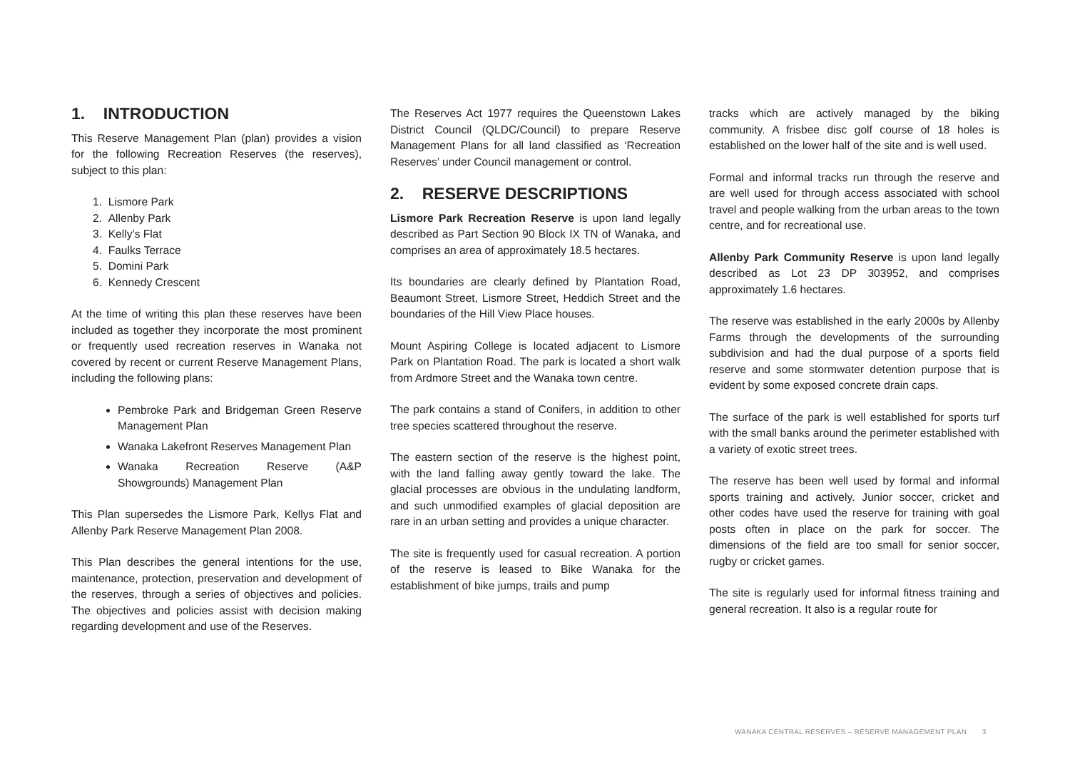1. INTRODUCTION
This Reserve Management Plan (plan) provides a vision for the following Recreation Reserves (the reserves), subject to this plan:
1. Lismore Park
2. Allenby Park
3. Kelly’s Flat
4. Faulks Terrace
5. Domini Park
6. Kennedy Crescent
At the time of writing this plan these reserves have been included as together they incorporate the most prominent or frequently used recreation reserves in Wanaka not covered by recent or current Reserve Management Plans, including the following plans:
Pembroke Park and Bridgeman Green Reserve Management Plan
Wanaka Lakefront Reserves Management Plan
Wanaka Recreation Reserve (A&P Showgrounds) Management Plan
This Plan supersedes the Lismore Park, Kellys Flat and Allenby Park Reserve Management Plan 2008.
This Plan describes the general intentions for the use, maintenance, protection, preservation and development of the reserves, through a series of objectives and policies. The objectives and policies assist with decision making regarding development and use of the Reserves.
The Reserves Act 1977 requires the Queenstown Lakes District Council (QLDC/Council) to prepare Reserve Management Plans for all land classified as ‘Recreation Reserves’ under Council management or control.
2. RESERVE DESCRIPTIONS
Lismore Park Recreation Reserve is upon land legally described as Part Section 90 Block IX TN of Wanaka, and comprises an area of approximately 18.5 hectares.
Its boundaries are clearly defined by Plantation Road, Beaumont Street, Lismore Street, Heddich Street and the boundaries of the Hill View Place houses.
Mount Aspiring College is located adjacent to Lismore Park on Plantation Road. The park is located a short walk from Ardmore Street and the Wanaka town centre.
The park contains a stand of Conifers, in addition to other tree species scattered throughout the reserve.
The eastern section of the reserve is the highest point, with the land falling away gently toward the lake. The glacial processes are obvious in the undulating landform, and such unmodified examples of glacial deposition are rare in an urban setting and provides a unique character.
The site is frequently used for casual recreation. A portion of the reserve is leased to Bike Wanaka for the establishment of bike jumps, trails and pump
tracks which are actively managed by the biking community. A frisbee disc golf course of 18 holes is established on the lower half of the site and is well used.
Formal and informal tracks run through the reserve and are well used for through access associated with school travel and people walking from the urban areas to the town centre, and for recreational use.
Allenby Park Community Reserve is upon land legally described as Lot 23 DP 303952, and comprises approximately 1.6 hectares.
The reserve was established in the early 2000s by Allenby Farms through the developments of the surrounding subdivision and had the dual purpose of a sports field reserve and some stormwater detention purpose that is evident by some exposed concrete drain caps.
The surface of the park is well established for sports turf with the small banks around the perimeter established with a variety of exotic street trees.
The reserve has been well used by formal and informal sports training and actively. Junior soccer, cricket and other codes have used the reserve for training with goal posts often in place on the park for soccer. The dimensions of the field are too small for senior soccer, rugby or cricket games.
The site is regularly used for informal fitness training and general recreation. It also is a regular route for
WANAKA CENTRAL RESERVES – RESERVE MANAGEMENT PLAN 3